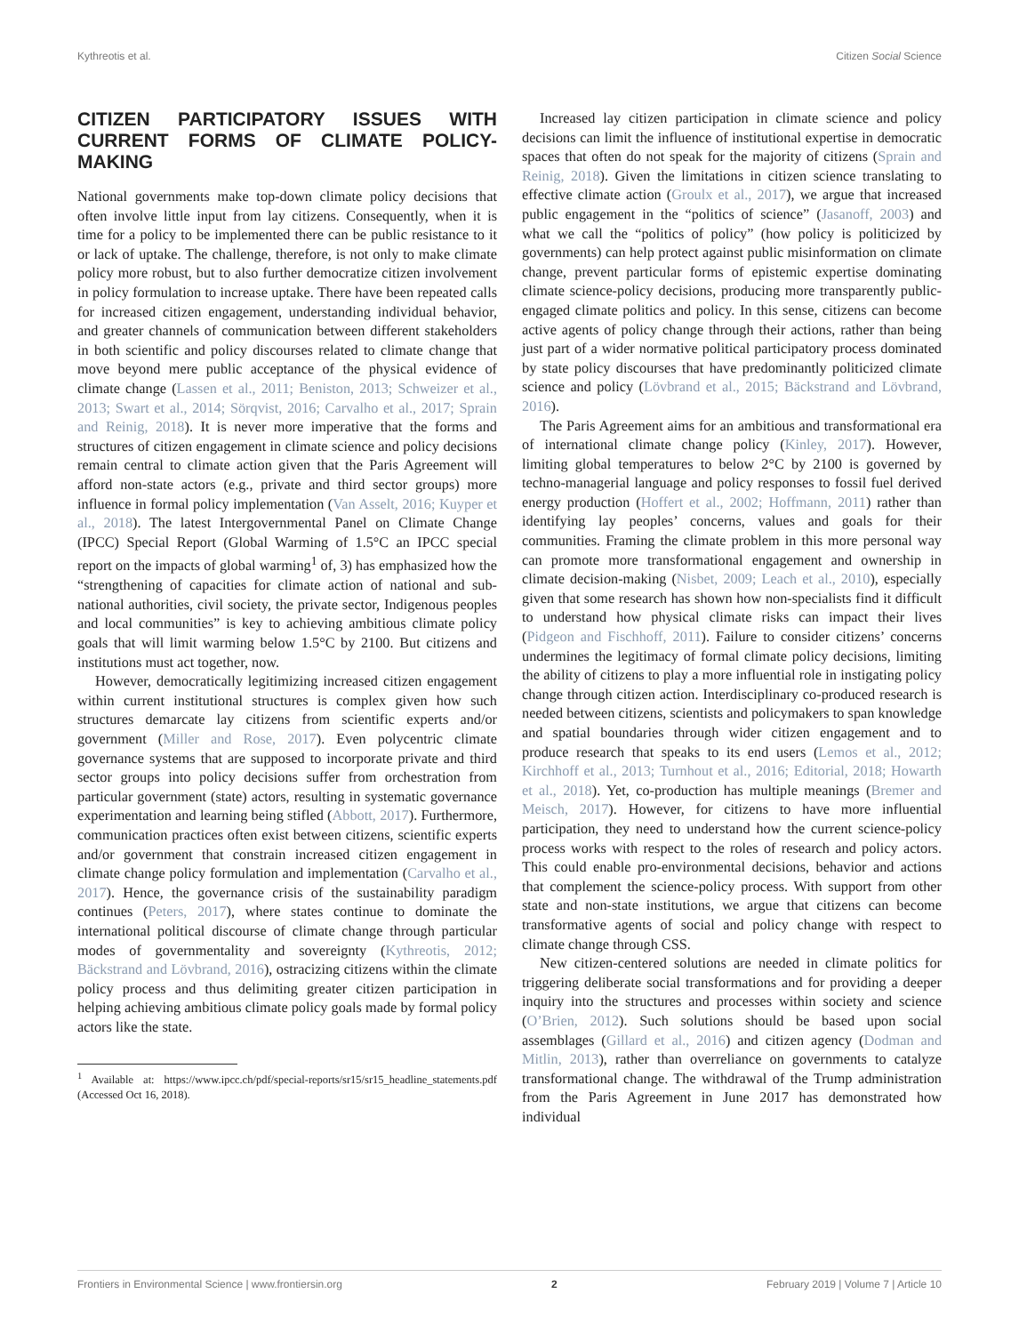Kythreotis et al. Citizen Social Science
CITIZEN PARTICIPATORY ISSUES WITH CURRENT FORMS OF CLIMATE POLICY-MAKING
National governments make top-down climate policy decisions that often involve little input from lay citizens. Consequently, when it is time for a policy to be implemented there can be public resistance to it or lack of uptake. The challenge, therefore, is not only to make climate policy more robust, but to also further democratize citizen involvement in policy formulation to increase uptake. There have been repeated calls for increased citizen engagement, understanding individual behavior, and greater channels of communication between different stakeholders in both scientific and policy discourses related to climate change that move beyond mere public acceptance of the physical evidence of climate change (Lassen et al., 2011; Beniston, 2013; Schweizer et al., 2013; Swart et al., 2014; Sörqvist, 2016; Carvalho et al., 2017; Sprain and Reinig, 2018). It is never more imperative that the forms and structures of citizen engagement in climate science and policy decisions remain central to climate action given that the Paris Agreement will afford non-state actors (e.g., private and third sector groups) more influence in formal policy implementation (Van Asselt, 2016; Kuyper et al., 2018). The latest Intergovernmental Panel on Climate Change (IPCC) Special Report (Global Warming of 1.5°C an IPCC special report on the impacts of global warming<sup>1</sup> of, 3) has emphasized how the “strengthening of capacities for climate action of national and sub-national authorities, civil society, the private sector, Indigenous peoples and local communities” is key to achieving ambitious climate policy goals that will limit warming below 1.5°C by 2100. But citizens and institutions must act together, now.
However, democratically legitimizing increased citizen engagement within current institutional structures is complex given how such structures demarcate lay citizens from scientific experts and/or government (Miller and Rose, 2017). Even polycentric climate governance systems that are supposed to incorporate private and third sector groups into policy decisions suffer from orchestration from particular government (state) actors, resulting in systematic governance experimentation and learning being stifled (Abbott, 2017). Furthermore, communication practices often exist between citizens, scientific experts and/or government that constrain increased citizen engagement in climate change policy formulation and implementation (Carvalho et al., 2017). Hence, the governance crisis of the sustainability paradigm continues (Peters, 2017), where states continue to dominate the international political discourse of climate change through particular modes of governmentality and sovereignty (Kythreotis, 2012; Bäckstrand and Lövbrand, 2016), ostracizing citizens within the climate policy process and thus delimiting greater citizen participation in helping achieving ambitious climate policy goals made by formal policy actors like the state.
<sup>1</sup> Available at: https://www.ipcc.ch/pdf/special-reports/sr15/sr15_headline_statements.pdf (Accessed Oct 16, 2018).
Increased lay citizen participation in climate science and policy decisions can limit the influence of institutional expertise in democratic spaces that often do not speak for the majority of citizens (Sprain and Reinig, 2018). Given the limitations in citizen science translating to effective climate action (Groulx et al., 2017), we argue that increased public engagement in the “politics of science” (Jasanoff, 2003) and what we call the “politics of policy” (how policy is politicized by governments) can help protect against public misinformation on climate change, prevent particular forms of epistemic expertise dominating climate science-policy decisions, producing more transparently public-engaged climate politics and policy. In this sense, citizens can become active agents of policy change through their actions, rather than being just part of a wider normative political participatory process dominated by state policy discourses that have predominantly politicized climate science and policy (Lövbrand et al., 2015; Bäckstrand and Lövbrand, 2016).
The Paris Agreement aims for an ambitious and transformational era of international climate change policy (Kinley, 2017). However, limiting global temperatures to below 2°C by 2100 is governed by techno-managerial language and policy responses to fossil fuel derived energy production (Hoffert et al., 2002; Hoffmann, 2011) rather than identifying lay peoples’ concerns, values and goals for their communities. Framing the climate problem in this more personal way can promote more transformational engagement and ownership in climate decision-making (Nisbet, 2009; Leach et al., 2010), especially given that some research has shown how non-specialists find it difficult to understand how physical climate risks can impact their lives (Pidgeon and Fischhoff, 2011). Failure to consider citizens’ concerns undermines the legitimacy of formal climate policy decisions, limiting the ability of citizens to play a more influential role in instigating policy change through citizen action. Interdisciplinary co-produced research is needed between citizens, scientists and policymakers to span knowledge and spatial boundaries through wider citizen engagement and to produce research that speaks to its end users (Lemos et al., 2012; Kirchhoff et al., 2013; Turnhout et al., 2016; Editorial, 2018; Howarth et al., 2018). Yet, co-production has multiple meanings (Bremer and Meisch, 2017). However, for citizens to have more influential participation, they need to understand how the current science-policy process works with respect to the roles of research and policy actors. This could enable pro-environmental decisions, behavior and actions that complement the science-policy process. With support from other state and non-state institutions, we argue that citizens can become transformative agents of social and policy change with respect to climate change through CSS.
New citizen-centered solutions are needed in climate politics for triggering deliberate social transformations and for providing a deeper inquiry into the structures and processes within society and science (O’Brien, 2012). Such solutions should be based upon social assemblages (Gillard et al., 2016) and citizen agency (Dodman and Mitlin, 2013), rather than overreliance on governments to catalyze transformational change. The withdrawal of the Trump administration from the Paris Agreement in June 2017 has demonstrated how individual
Frontiers in Environmental Science | www.frontiersin.org 2 February 2019 | Volume 7 | Article 10